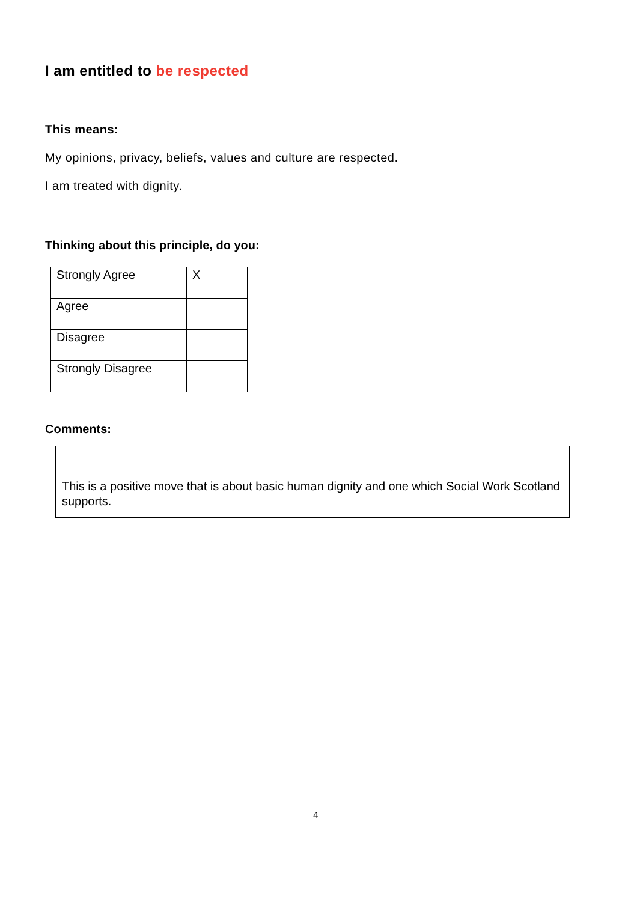I am entitled to be respected
This means:
My opinions, privacy, beliefs, values and culture are respected.
I am treated with dignity.
Thinking about this principle, do you:
| Strongly Agree | X |
| Agree | |
| Disagree | |
| Strongly Disagree | |
Comments:
This is a positive move that is about basic human dignity and one which Social Work Scotland supports.
4